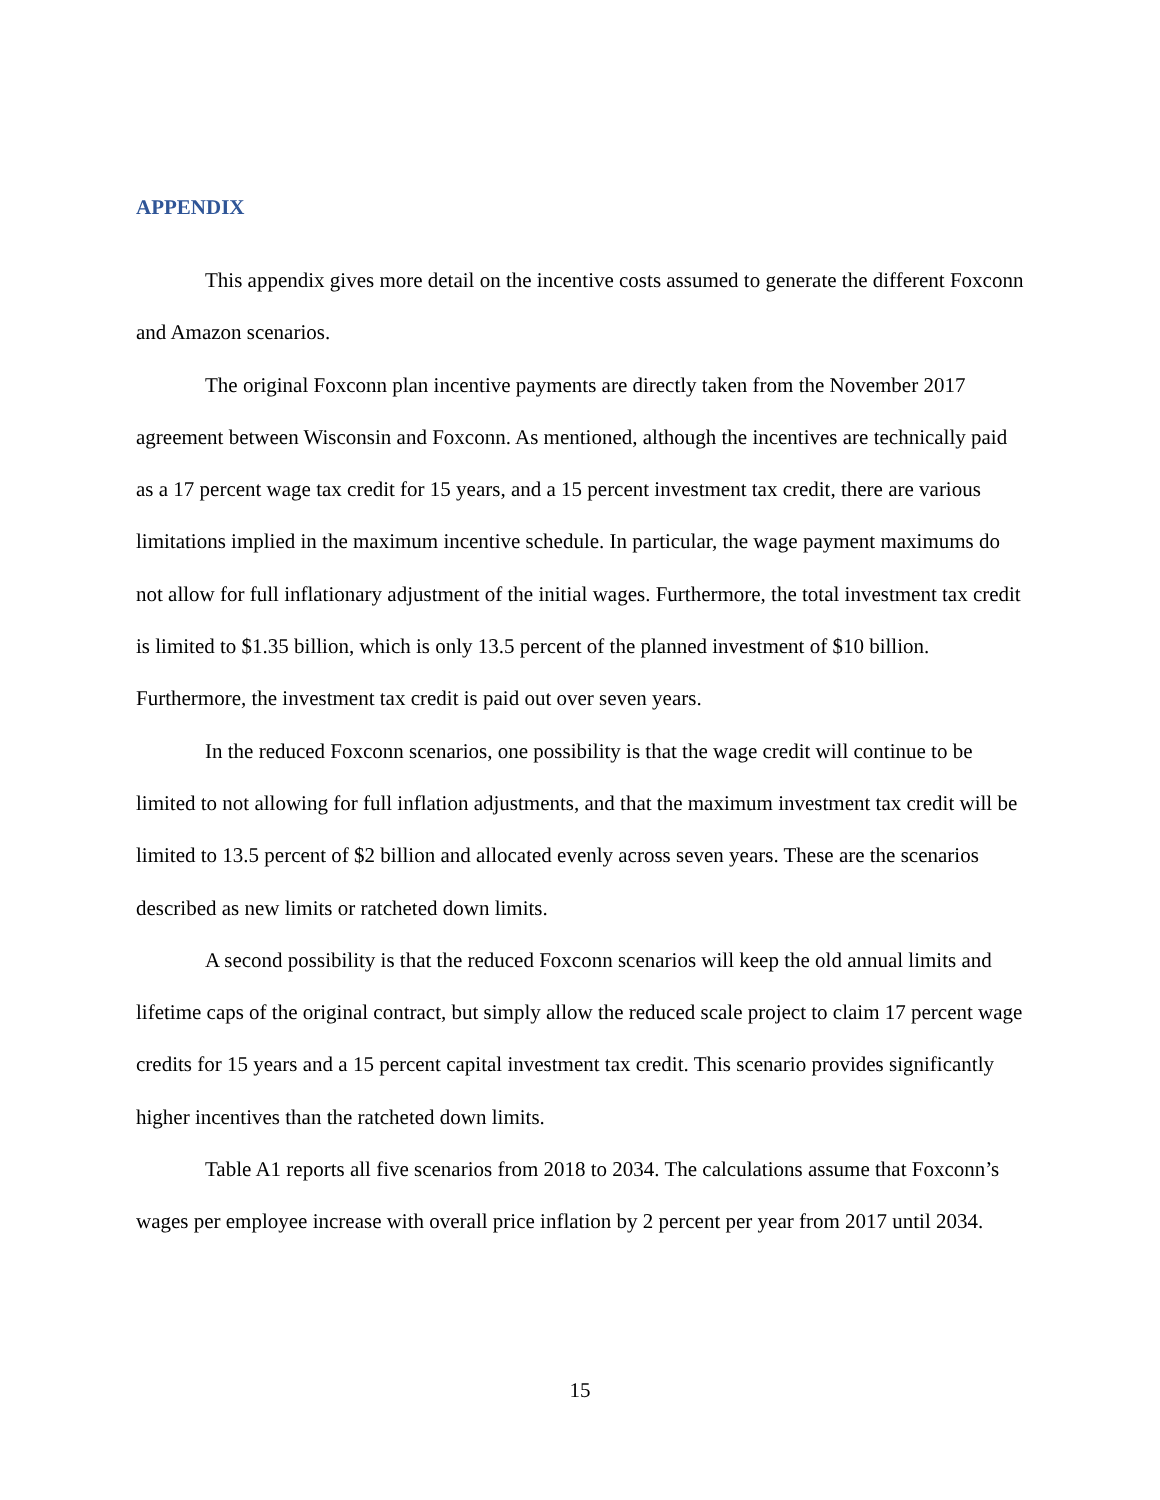APPENDIX
This appendix gives more detail on the incentive costs assumed to generate the different Foxconn and Amazon scenarios.
The original Foxconn plan incentive payments are directly taken from the November 2017 agreement between Wisconsin and Foxconn. As mentioned, although the incentives are technically paid as a 17 percent wage tax credit for 15 years, and a 15 percent investment tax credit, there are various limitations implied in the maximum incentive schedule. In particular, the wage payment maximums do not allow for full inflationary adjustment of the initial wages. Furthermore, the total investment tax credit is limited to $1.35 billion, which is only 13.5 percent of the planned investment of $10 billion. Furthermore, the investment tax credit is paid out over seven years.
In the reduced Foxconn scenarios, one possibility is that the wage credit will continue to be limited to not allowing for full inflation adjustments, and that the maximum investment tax credit will be limited to 13.5 percent of $2 billion and allocated evenly across seven years. These are the scenarios described as new limits or ratcheted down limits.
A second possibility is that the reduced Foxconn scenarios will keep the old annual limits and lifetime caps of the original contract, but simply allow the reduced scale project to claim 17 percent wage credits for 15 years and a 15 percent capital investment tax credit. This scenario provides significantly higher incentives than the ratcheted down limits.
Table A1 reports all five scenarios from 2018 to 2034. The calculations assume that Foxconn’s wages per employee increase with overall price inflation by 2 percent per year from 2017 until 2034.
15